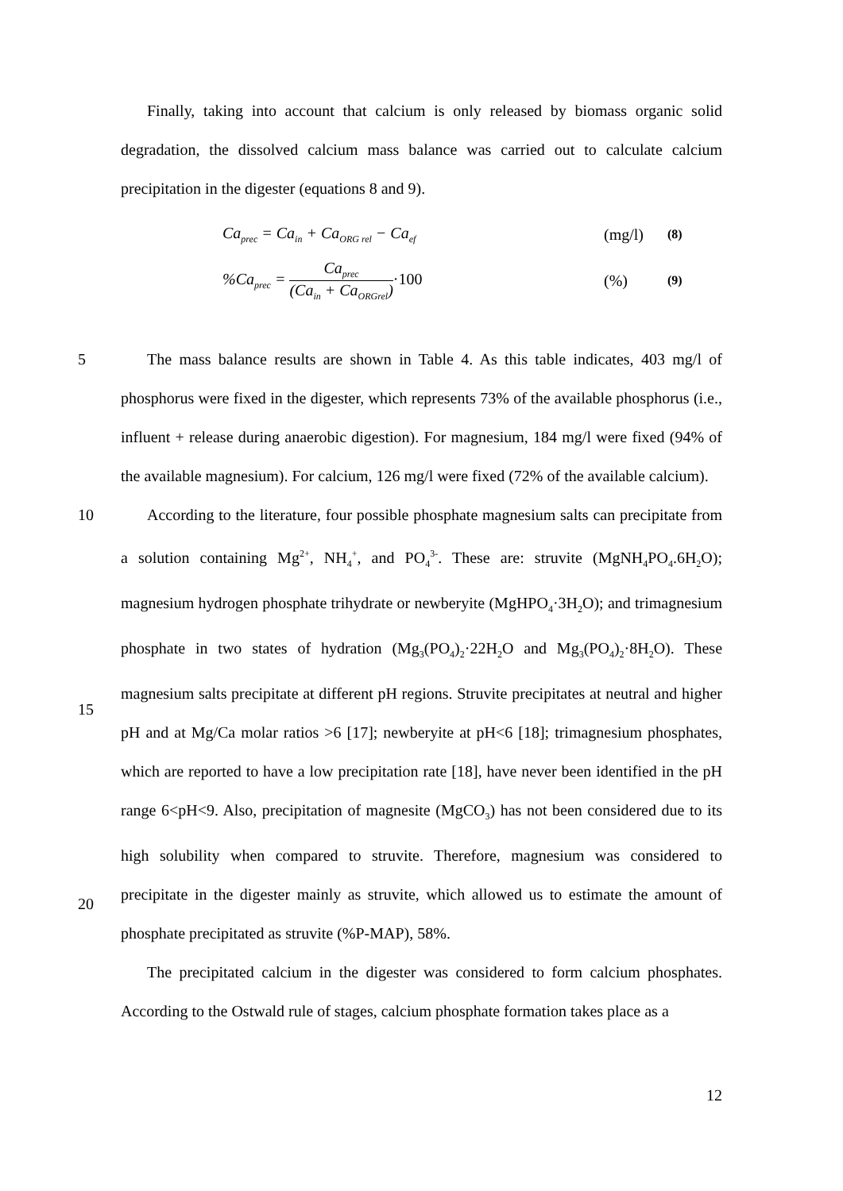Finally, taking into account that calcium is only released by biomass organic solid degradation, the dissolved calcium mass balance was carried out to calculate calcium precipitation in the digester (equations 8 and 9).
Ca<sub>prec</sub> = Ca<sub>in</sub> + Ca<sub>ORG rel</sub> − Ca<sub>ef</sub> (mg/l) (8)
%Ca<sub>prec</sub> = Ca<sub>prec</sub> (Ca<sub>in</sub> + Ca<sub>ORGrel</sub>)·100 (%) (9)
5 The mass balance results are shown in Table 4. As this table indicates, 403 mg/l of phosphorus were fixed in the digester, which represents 73% of the available phosphorus (i.e., influent + release during anaerobic digestion). For magnesium, 184 mg/l were fixed (94% of the available magnesium). For calcium, 126 mg/l were fixed (72% of the available calcium).
10
15
20
According to the literature, four possible phosphate magnesium salts can precipitate from a solution containing Mg<sup>2+</sup>, NH<sub>4</sub><sup>+</sup>, and PO<sub>4</sub><sup>3-</sup>. These are: struvite (MgNH<sub>4</sub>PO<sub>4</sub>.6H<sub>2</sub>O); magnesium hydrogen phosphate trihydrate or newberyite (MgHPO<sub>4</sub>·3H<sub>2</sub>O); and trimagnesium phosphate in two states of hydration (Mg<sub>3</sub>(PO<sub>4</sub>)<sub>2</sub>·22H<sub>2</sub>O and Mg<sub>3</sub>(PO<sub>4</sub>)<sub>2</sub>·8H<sub>2</sub>O). These magnesium salts precipitate at different pH regions. Struvite precipitates at neutral and higher pH and at Mg/Ca molar ratios >6 [17]; newberyite at pH<6 [18]; trimagnesium phosphates, which are reported to have a low precipitation rate [18], have never been identified in the pH range 6<pH<9. Also, precipitation of magnesite (MgCO<sub>3</sub>) has not been considered due to its high solubility when compared to struvite. Therefore, magnesium was considered to precipitate in the digester mainly as struvite, which allowed us to estimate the amount of phosphate precipitated as struvite (%P-MAP), 58%.
The precipitated calcium in the digester was considered to form calcium phosphates. According to the Ostwald rule of stages, calcium phosphate formation takes place as a
12